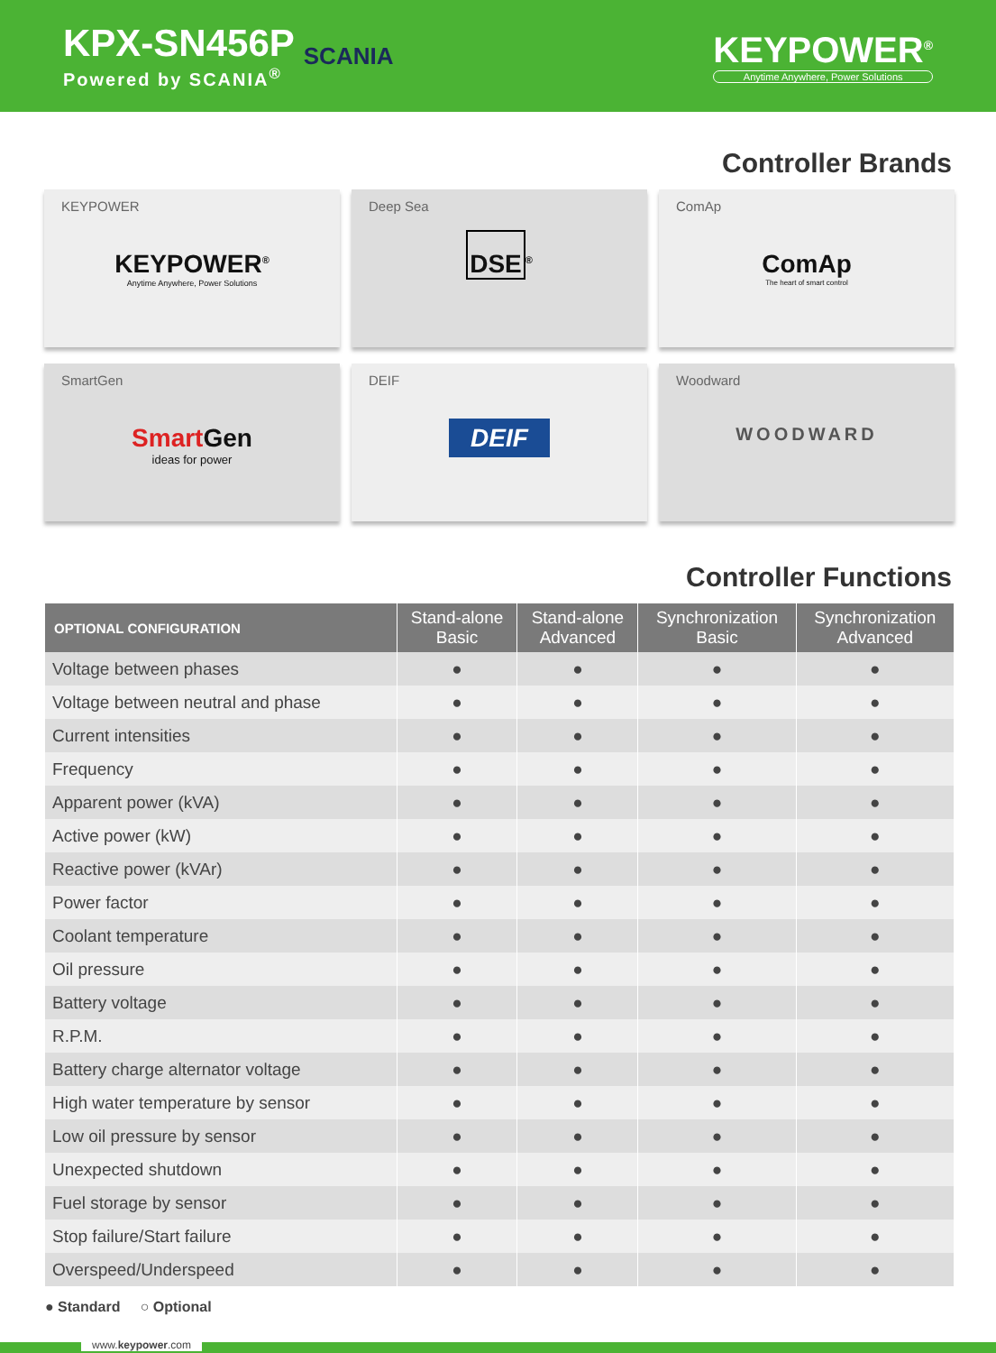KPX-SN456P
Powered by SCANIA<sup>®</sup>
SCANIA
KEYPOWER<sup>®</sup>
Anytime Anywhere, Power Solutions
Controller Brands
KEYPOWER
KEYPOWER<sup>®</sup>
Anytime Anywhere, Power Solutions
Deep Sea
DSE<sup>®</sup>
ComAp
ComAp
The heart of smart control
SmartGen
Smart Gen
ideas for power
DEIF
DEIF
Woodward
WOODWARD
Controller Functions
| OPTIONAL CONFIGURATION | Stand-alone Basic | Stand-alone Advanced | Synchronization Basic | Synchronization Advanced |
| --- | --- | --- | --- | --- |
| Voltage between phases | ● | ● | ● | ● |
| Voltage between neutral and phase | ● | ● | ● | ● |
| Current intensities | ● | ● | ● | ● |
| Frequency | ● | ● | ● | ● |
| Apparent power (kVA) | ● | ● | ● | ● |
| Active power (kW) | ● | ● | ● | ● |
| Reactive power (kVAr) | ● | ● | ● | ● |
| Power factor | ● | ● | ● | ● |
| Coolant temperature | ● | ● | ● | ● |
| Oil pressure | ● | ● | ● | ● |
| Battery voltage | ● | ● | ● | ● |
| R.P.M. | ● | ● | ● | ● |
| Battery charge alternator voltage | ● | ● | ● | ● |
| High water temperature by sensor | ● | ● | ● | ● |
| Low oil pressure by sensor | ● | ● | ● | ● |
| Unexpected shutdown | ● | ● | ● | ● |
| Fuel storage by sensor | ● | ● | ● | ● |
| Stop failure/Start failure | ● | ● | ● | ● |
| Overspeed/Underspeed | ● | ● | ● | ● |
● Standard ○ Optional
www.keypower.com